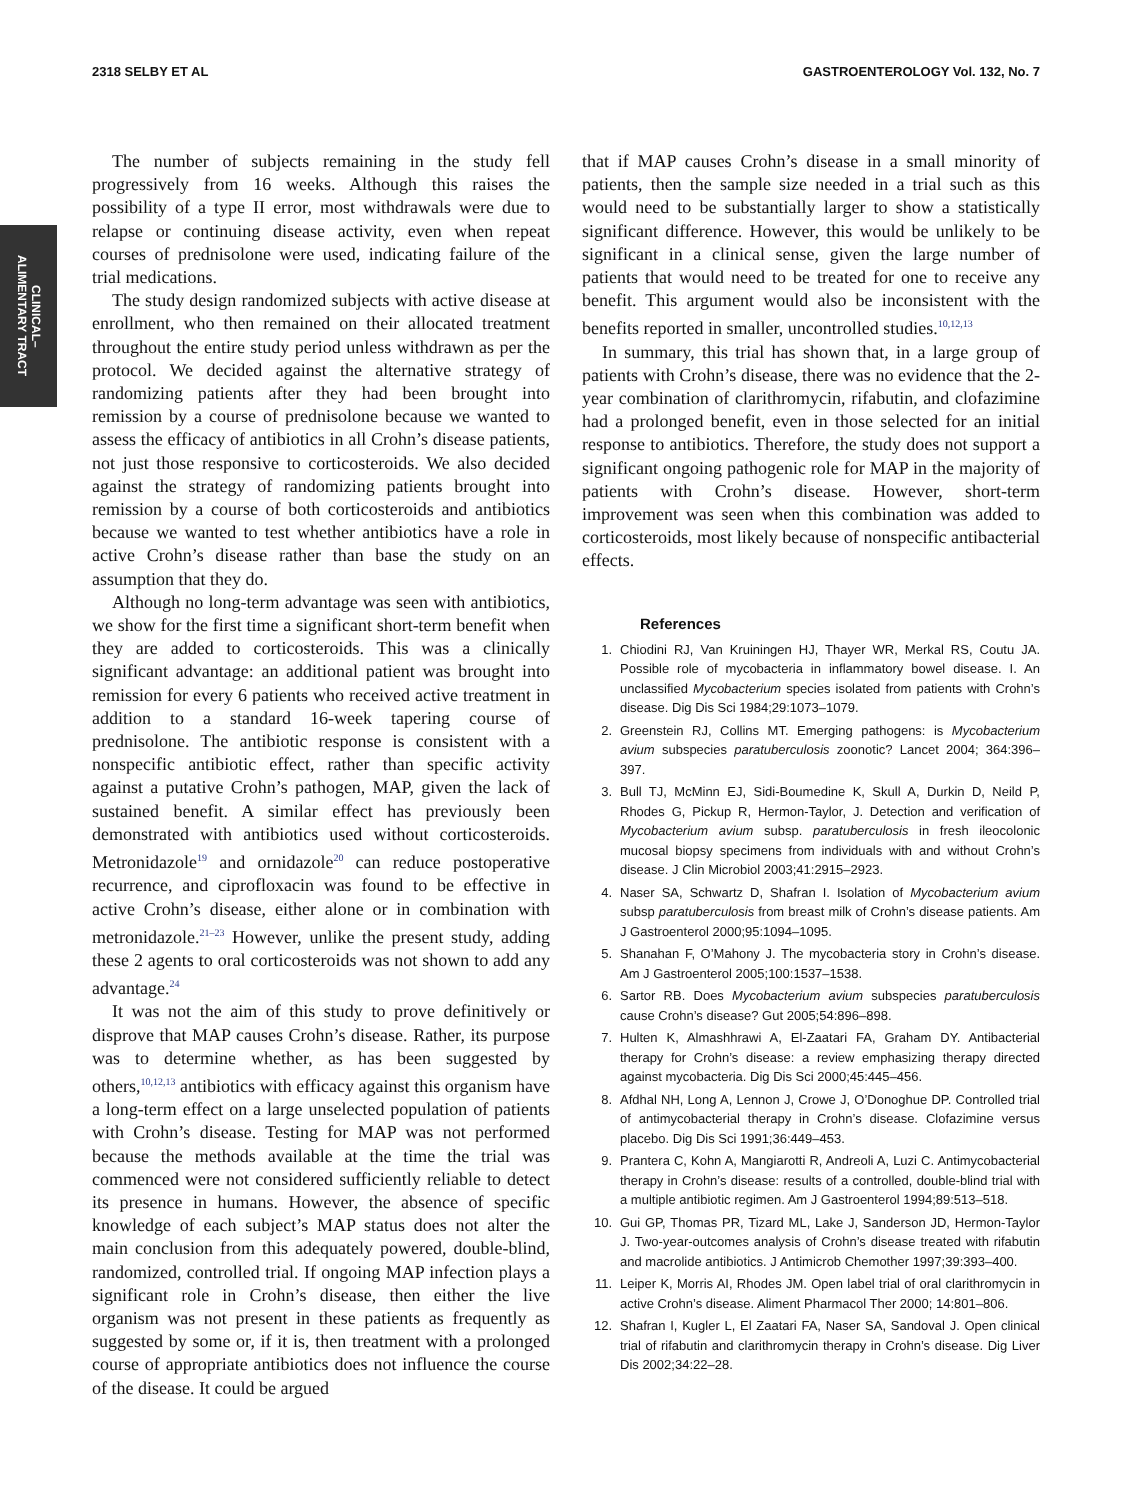2318 SELBY ET AL GASTROENTEROLOGY Vol. 132, No. 7
CLINICAL–
ALIMENTARY TRACT
The number of subjects remaining in the study fell progressively from 16 weeks. Although this raises the possibility of a type II error, most withdrawals were due to relapse or continuing disease activity, even when repeat courses of prednisolone were used, indicating failure of the trial medications.
The study design randomized subjects with active disease at enrollment, who then remained on their allocated treatment throughout the entire study period unless withdrawn as per the protocol. We decided against the alternative strategy of randomizing patients after they had been brought into remission by a course of prednisolone because we wanted to assess the efficacy of antibiotics in all Crohn’s disease patients, not just those responsive to corticosteroids. We also decided against the strategy of randomizing patients brought into remission by a course of both corticosteroids and antibiotics because we wanted to test whether antibiotics have a role in active Crohn’s disease rather than base the study on an assumption that they do.
Although no long-term advantage was seen with antibiotics, we show for the first time a significant short-term benefit when they are added to corticosteroids. This was a clinically significant advantage: an additional patient was brought into remission for every 6 patients who received active treatment in addition to a standard 16-week tapering course of prednisolone. The antibiotic response is consistent with a nonspecific antibiotic effect, rather than specific activity against a putative Crohn’s pathogen, MAP, given the lack of sustained benefit. A similar effect has previously been demonstrated with antibiotics used without corticosteroids. Metronidazole<sup>19</sup> and ornidazole<sup>20</sup> can reduce postoperative recurrence, and ciprofloxacin was found to be effective in active Crohn’s disease, either alone or in combination with metronidazole.<sup>21–23</sup> However, unlike the present study, adding these 2 agents to oral corticosteroids was not shown to add any advantage.<sup>24</sup>
It was not the aim of this study to prove definitively or disprove that MAP causes Crohn’s disease. Rather, its purpose was to determine whether, as has been suggested by others,<sup>10,12,13</sup> antibiotics with efficacy against this organism have a long-term effect on a large unselected population of patients with Crohn’s disease. Testing for MAP was not performed because the methods available at the time the trial was commenced were not considered sufficiently reliable to detect its presence in humans. However, the absence of specific knowledge of each subject’s MAP status does not alter the main conclusion from this adequately powered, double-blind, randomized, controlled trial. If ongoing MAP infection plays a significant role in Crohn’s disease, then either the live organism was not present in these patients as frequently as suggested by some or, if it is, then treatment with a prolonged course of appropriate antibiotics does not influence the course of the disease. It could be argued
that if MAP causes Crohn’s disease in a small minority of patients, then the sample size needed in a trial such as this would need to be substantially larger to show a statistically significant difference. However, this would be unlikely to be significant in a clinical sense, given the large number of patients that would need to be treated for one to receive any benefit. This argument would also be inconsistent with the benefits reported in smaller, uncontrolled studies.<sup>10,12,13</sup>
In summary, this trial has shown that, in a large group of patients with Crohn’s disease, there was no evidence that the 2-year combination of clarithromycin, rifabutin, and clofazimine had a prolonged benefit, even in those selected for an initial response to antibiotics. Therefore, the study does not support a significant ongoing pathogenic role for MAP in the majority of patients with Crohn’s disease. However, short-term improvement was seen when this combination was added to corticosteroids, most likely because of nonspecific antibacterial effects.
References
1. Chiodini RJ, Van Kruiningen HJ, Thayer WR, Merkal RS, Coutu JA. Possible role of mycobacteria in inflammatory bowel disease. I. An unclassified Mycobacterium species isolated from patients with Crohn’s disease. Dig Dis Sci 1984;29:1073–1079.
2. Greenstein RJ, Collins MT. Emerging pathogens: is Mycobacterium avium subspecies paratuberculosis zoonotic? Lancet 2004; 364:396–397.
3. Bull TJ, McMinn EJ, Sidi-Boumedine K, Skull A, Durkin D, Neild P, Rhodes G, Pickup R, Hermon-Taylor, J. Detection and verification of Mycobacterium avium subsp. paratuberculosis in fresh ileocolonic mucosal biopsy specimens from individuals with and without Crohn’s disease. J Clin Microbiol 2003;41:2915–2923.
4. Naser SA, Schwartz D, Shafran I. Isolation of Mycobacterium avium subsp paratuberculosis from breast milk of Crohn’s disease patients. Am J Gastroenterol 2000;95:1094–1095.
5. Shanahan F, O’Mahony J. The mycobacteria story in Crohn’s disease. Am J Gastroenterol 2005;100:1537–1538.
6. Sartor RB. Does Mycobacterium avium subspecies paratuberculosis cause Crohn’s disease? Gut 2005;54:896–898.
7. Hulten K, Almashhrawi A, El-Zaatari FA, Graham DY. Antibacterial therapy for Crohn’s disease: a review emphasizing therapy directed against mycobacteria. Dig Dis Sci 2000;45:445–456.
8. Afdhal NH, Long A, Lennon J, Crowe J, O’Donoghue DP. Controlled trial of antimycobacterial therapy in Crohn’s disease. Clofazimine versus placebo. Dig Dis Sci 1991;36:449–453.
9. Prantera C, Kohn A, Mangiarotti R, Andreoli A, Luzi C. Antimycobacterial therapy in Crohn’s disease: results of a controlled, double-blind trial with a multiple antibiotic regimen. Am J Gastroenterol 1994;89:513–518.
10. Gui GP, Thomas PR, Tizard ML, Lake J, Sanderson JD, Hermon-Taylor J. Two-year-outcomes analysis of Crohn’s disease treated with rifabutin and macrolide antibiotics. J Antimicrob Chemother 1997;39:393–400.
11. Leiper K, Morris AI, Rhodes JM. Open label trial of oral clarithromycin in active Crohn’s disease. Aliment Pharmacol Ther 2000; 14:801–806.
12. Shafran I, Kugler L, El Zaatari FA, Naser SA, Sandoval J. Open clinical trial of rifabutin and clarithromycin therapy in Crohn’s disease. Dig Liver Dis 2002;34:22–28.